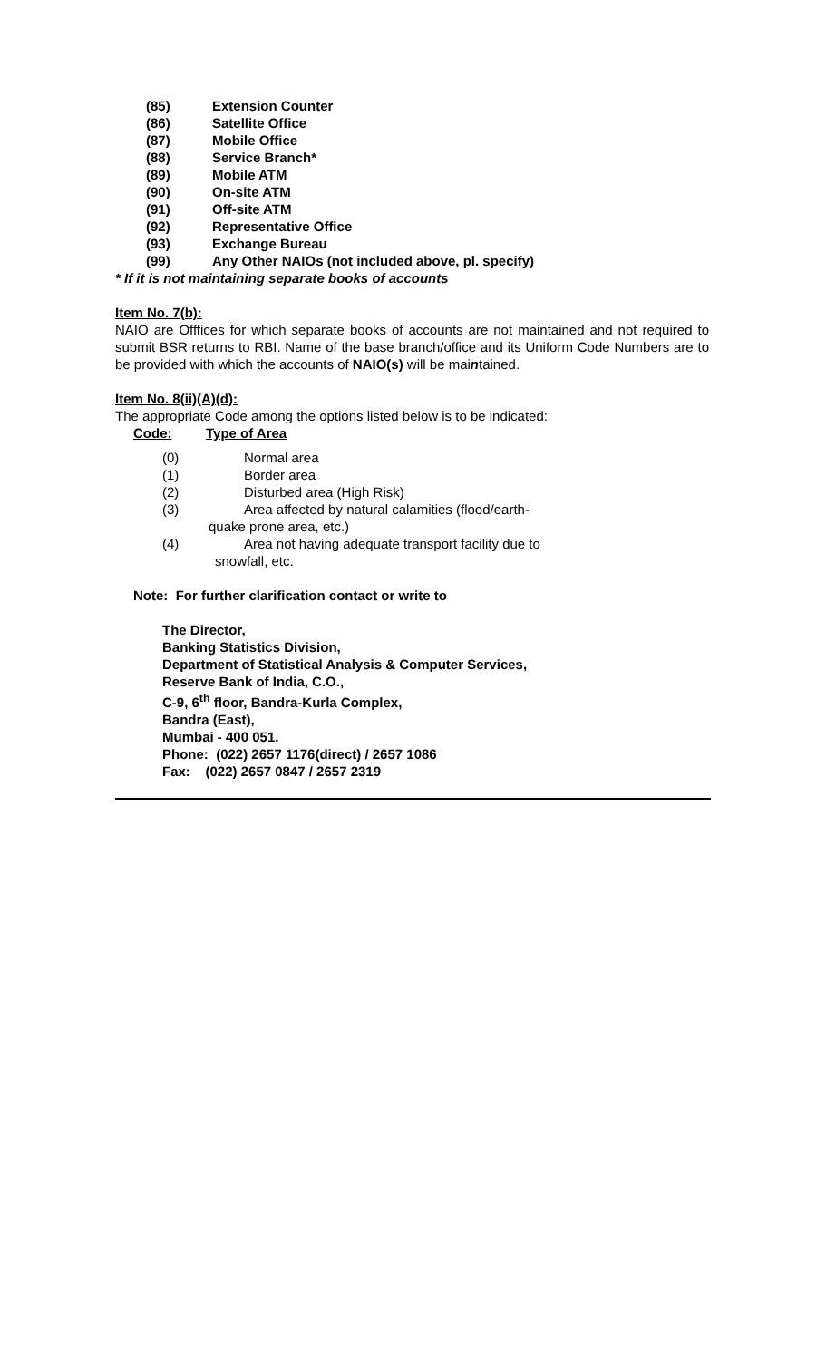(85) Extension Counter
(86) Satellite Office
(87) Mobile Office
(88) Service Branch*
(89) Mobile ATM
(90) On-site ATM
(91) Off-site ATM
(92) Representative Office
(93) Exchange Bureau
(99) Any Other NAIOs (not included above, pl. specify)
* If it is not maintaining separate books of accounts
Item No. 7(b):
NAIO are Offfices for which separate books of accounts are not maintained and not required to submit BSR returns to RBI. Name of the base branch/office and its Uniform Code Numbers are to be provided with which the accounts of NAIO(s) will be maintained.
Item No. 8(ii)(A)(d):
The appropriate Code among the options listed below is to be indicated:
Code: Type of Area
(0) Normal area
(1) Border area
(2) Disturbed area (High Risk)
(3) Area affected by natural calamities (flood/earth-
quake prone area, etc.)
(4) Area not having adequate transport facility due to
snowfall, etc.
Note: For further clarification contact or write to
The Director,
Banking Statistics Division,
Department of Statistical Analysis & Computer Services,
Reserve Bank of India, C.O.,
C-9, 6<sup>th</sup> floor, Bandra-Kurla Complex,
Bandra (East),
Mumbai - 400 051.
Phone: (022) 2657 1176(direct) / 2657 1086
Fax: (022) 2657 0847 / 2657 2319